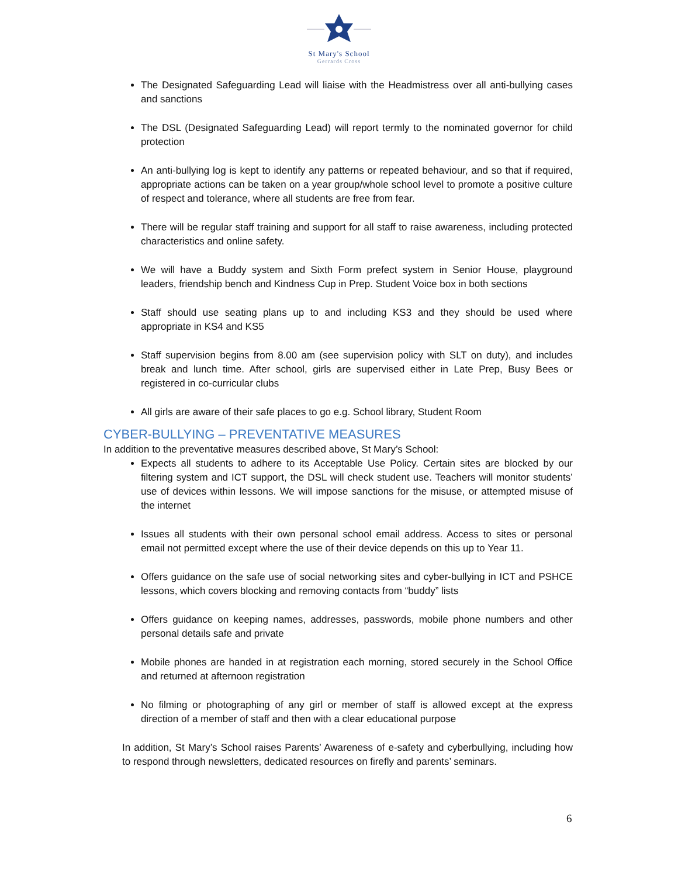St Mary's School
Gerrards Cross
The Designated Safeguarding Lead will liaise with the Headmistress over all anti-bullying cases and sanctions
The DSL (Designated Safeguarding Lead) will report termly to the nominated governor for child protection
An anti-bullying log is kept to identify any patterns or repeated behaviour, and so that if required, appropriate actions can be taken on a year group/whole school level to promote a positive culture of respect and tolerance, where all students are free from fear.
There will be regular staff training and support for all staff to raise awareness, including protected characteristics and online safety.
We will have a Buddy system and Sixth Form prefect system in Senior House, playground leaders, friendship bench and Kindness Cup in Prep. Student Voice box in both sections
Staff should use seating plans up to and including KS3 and they should be used where appropriate in KS4 and KS5
Staff supervision begins from 8.00 am (see supervision policy with SLT on duty), and includes break and lunch time. After school, girls are supervised either in Late Prep, Busy Bees or registered in co-curricular clubs
All girls are aware of their safe places to go e.g. School library, Student Room
CYBER-BULLYING – PREVENTATIVE MEASURES
In addition to the preventative measures described above, St Mary’s School:
Expects all students to adhere to its Acceptable Use Policy. Certain sites are blocked by our filtering system and ICT support, the DSL will check student use. Teachers will monitor students’ use of devices within lessons. We will impose sanctions for the misuse, or attempted misuse of the internet
Issues all students with their own personal school email address. Access to sites or personal email not permitted except where the use of their device depends on this up to Year 11.
Offers guidance on the safe use of social networking sites and cyber-bullying in ICT and PSHCE lessons, which covers blocking and removing contacts from “buddy” lists
Offers guidance on keeping names, addresses, passwords, mobile phone numbers and other personal details safe and private
Mobile phones are handed in at registration each morning, stored securely in the School Office and returned at afternoon registration
No filming or photographing of any girl or member of staff is allowed except at the express direction of a member of staff and then with a clear educational purpose
In addition, St Mary’s School raises Parents’ Awareness of e-safety and cyberbullying, including how to respond through newsletters, dedicated resources on firefly and parents’ seminars.
6